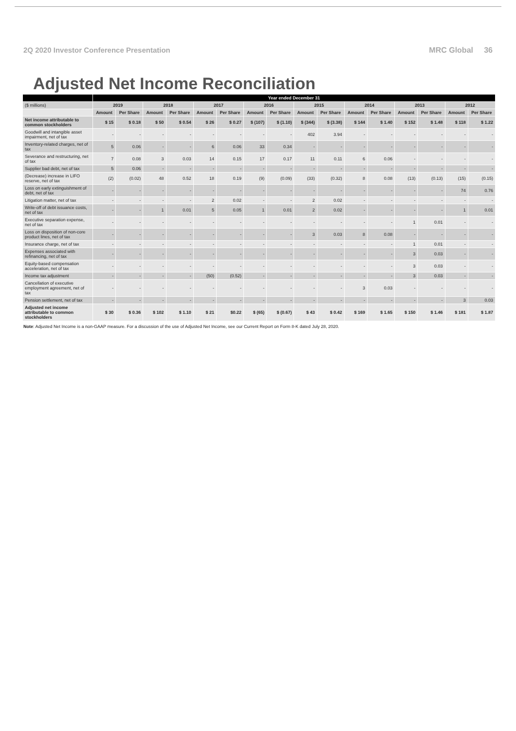2Q 2020 Investor Conference Presentation MRC Global 36
Adjusted Net Income Reconciliation
| | Year ended December 31 | | | | | | | | | | | | | | | |
| --- | --- | --- | --- | --- | --- | --- | --- | --- | --- | --- | --- | --- | --- | --- | --- | --- |
| ($ millions) | 2019 | | 2018 | | 2017 | | 2016 | | 2015 | | 2014 | | 2013 | | 2012 | |
| | Amount | Per Share | Amount | Per Share | Amount | Per Share | Amount | Per Share | Amount | Per Share | Amount | Per Share | Amount | Per Share | Amount | Per Share |
| Net income attributable to common stockholders | $ 15 | $ 0.18 | $ 50 | $ 0.54 | $ 26 | $ 0.27 | $ (107) | $ (1.10) | $ (344) | $ (3.38) | $ 144 | $ 1.40 | $ 152 | $ 1.48 | $ 118 | $ 1.22 |
| Goodwill and intangible asset impairment, net of tax | - | - | - | - | - | - | - | - | 402 | 3.94 | - | - | - | - | - | - |
| Inventory-related charges, net of tax | 5 | 0.06 | - | - | 6 | 0.06 | 33 | 0.34 | - | - | - | - | - | - | - | - |
| Severance and restructuring, net of tax | 7 | 0.08 | 3 | 0.03 | 14 | 0.15 | 17 | 0.17 | 11 | 0.11 | 6 | 0.06 | - | - | - | - |
| Supplier bad debt, net of tax | 5 | 0.06 | - | - | - | - | - | - | - | - | - | - | - | - | - | - |
| (Decrease) increase in LIFO reserve, net of tax | (2) | (0.02) | 48 | 0.52 | 18 | 0.19 | (9) | (0.09) | (33) | (0.32) | 8 | 0.08 | (13) | (0.13) | (15) | (0.15) |
| Loss on early extinguishment of debt, net of tax | - | - | - | - | - | - | - | - | - | - | - | - | - | - | 74 | 0.76 |
| Litigation matter, net of tax | - | - | - | - | 2 | 0.02 | - | - | 2 | 0.02 | - | - | - | - | - | - |
| Write-off of debt issuance costs, net of tax | - | - | 1 | 0.01 | 5 | 0.05 | 1 | 0.01 | 2 | 0.02 | - | - | - | - | 1 | 0.01 |
| Executive separation expense, net of tax | - | - | - | - | - | - | - | - | - | - | - | - | 1 | 0.01 | - | - |
| Loss on disposition of non-core product lines, net of tax | - | - | - | - | - | - | - | - | 3 | 0.03 | 8 | 0.08 | - | - | - | - |
| Insurance charge, net of tax | - | - | - | - | - | - | - | - | - | - | - | - | 1 | 0.01 | - | - |
| Expenses associated with refinancing, net of tax | - | - | - | - | - | - | - | - | - | - | - | - | 3 | 0.03 | - | - |
| Equity-based compensation acceleration, net of tax | - | - | - | - | - | - | - | - | - | - | - | - | 3 | 0.03 | - | - |
| Income tax adjustment | - | - | - | - | (50) | (0.52) | - | - | - | - | - | - | 3 | 0.03 | - | - |
| Cancellation of executive employment agreement, net of tax | - | - | - | - | - | - | - | - | - | - | 3 | 0.03 | - | - | - | - |
| Pension settlement, net of tax | - | - | - | - | - | - | - | - | - | - | - | - | - | - | 3 | 0.03 |
| Adjusted net income attributable to common stockholders | $ 30 | $ 0.36 | $ 102 | $ 1.10 | $ 21 | $0.22 | $ (65) | $ (0.67) | $ 43 | $ 0.42 | $ 169 | $ 1.65 | $ 150 | $ 1.46 | $ 181 | $ 1.87 |
Note: Adjusted Net Income is a non-GAAP measure. For a discussion of the use of Adjusted Net Income, see our Current Report on Form 8-K dated July 28, 2020.